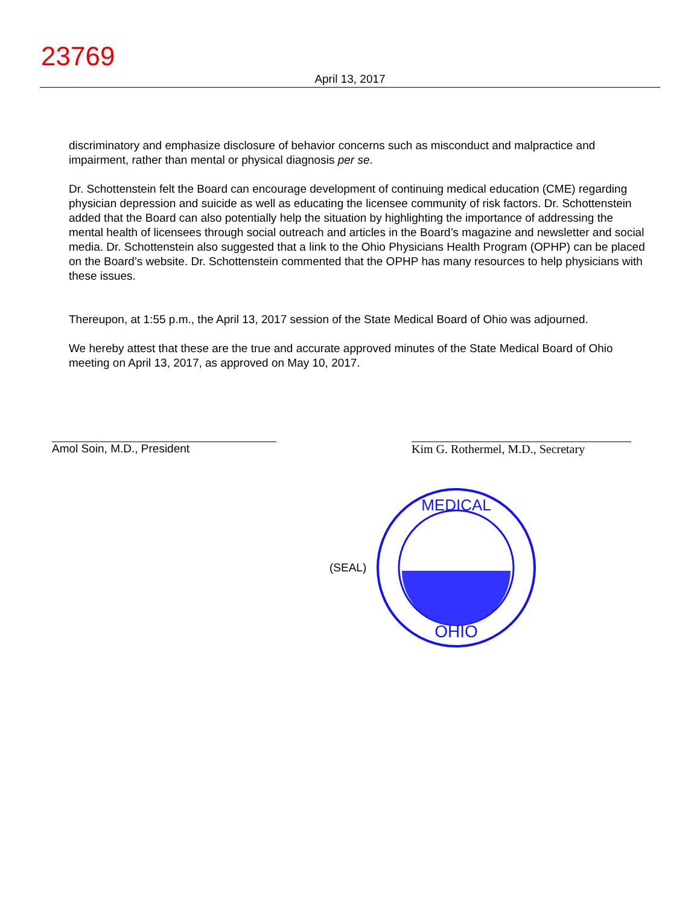23769
April 13, 2017
discriminatory and emphasize disclosure of behavior concerns such as misconduct and malpractice and impairment, rather than mental or physical diagnosis per se.
Dr. Schottenstein felt the Board can encourage development of continuing medical education (CME) regarding physician depression and suicide as well as educating the licensee community of risk factors. Dr. Schottenstein added that the Board can also potentially help the situation by highlighting the importance of addressing the mental health of licensees through social outreach and articles in the Board’s magazine and newsletter and social media. Dr. Schottenstein also suggested that a link to the Ohio Physicians Health Program (OPHP) can be placed on the Board’s website. Dr. Schottenstein commented that the OPHP has many resources to help physicians with these issues.
Thereupon, at 1:55 p.m., the April 13, 2017 session of the State Medical Board of Ohio was adjourned.
We hereby attest that these are the true and accurate approved minutes of the State Medical Board of Ohio meeting on April 13, 2017, as approved on May 10, 2017.
Amol Soin, M.D., President Kim G. Rothermel, M.D., Secretary
(SEAL)
OHIO
MEDICAL